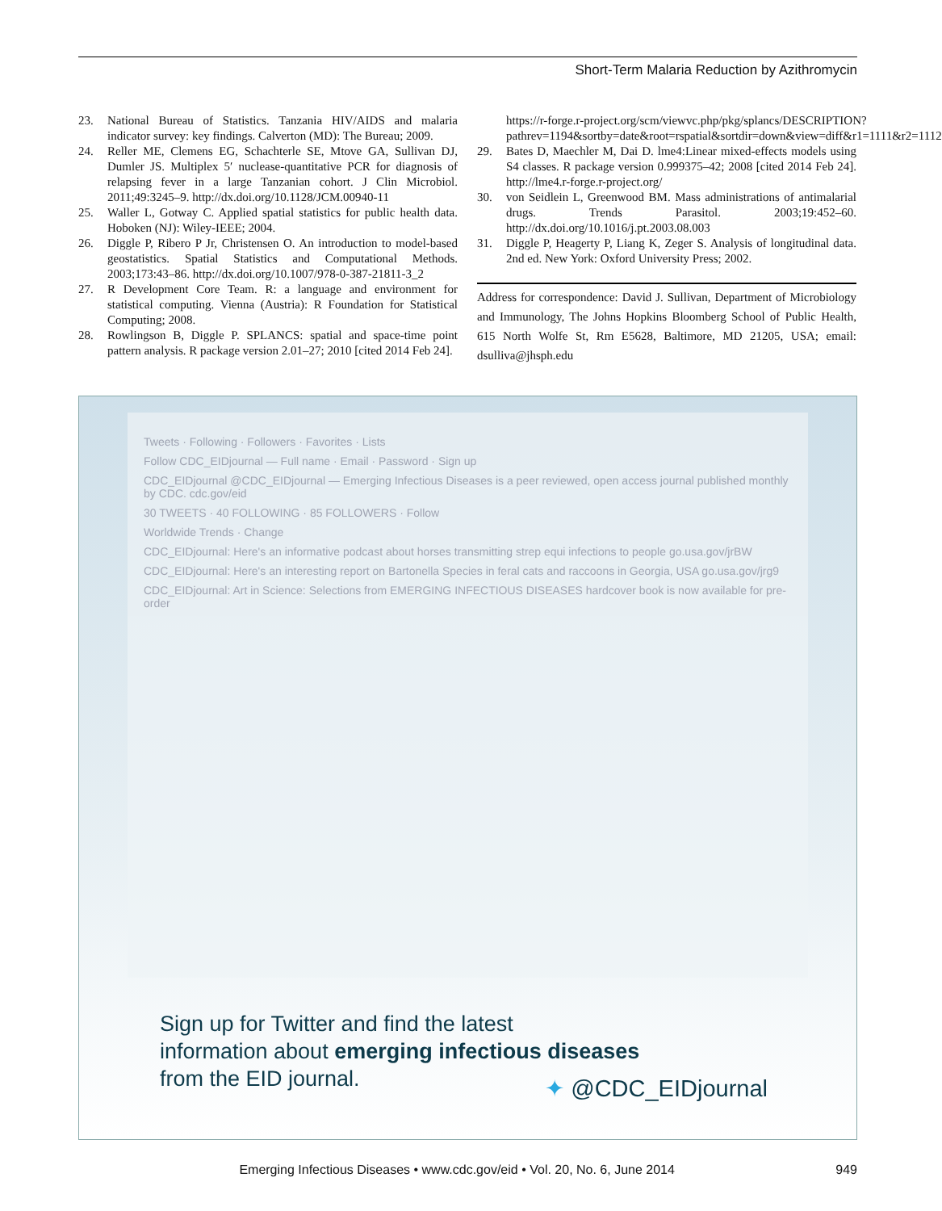Short-Term Malaria Reduction by Azithromycin
23. National Bureau of Statistics. Tanzania HIV/AIDS and malaria indicator survey: key findings. Calverton (MD): The Bureau; 2009.
24. Reller ME, Clemens EG, Schachterle SE, Mtove GA, Sullivan DJ, Dumler JS. Multiplex 5′ nuclease-quantitative PCR for diagnosis of relapsing fever in a large Tanzanian cohort. J Clin Microbiol. 2011;49:3245–9. http://dx.doi.org/10.1128/JCM.00940-11
25. Waller L, Gotway C. Applied spatial statistics for public health data. Hoboken (NJ): Wiley-IEEE; 2004.
26. Diggle P, Ribero P Jr, Christensen O. An introduction to model-based geostatistics. Spatial Statistics and Computational Methods. 2003;173:43–86. http://dx.doi.org/10.1007/978-0-387-21811-3_2
27. R Development Core Team. R: a language and environment for statistical computing. Vienna (Austria): R Foundation for Statistical Computing; 2008.
28. Rowlingson B, Diggle P. SPLANCS: spatial and space-time point pattern analysis. R package version 2.01–27; 2010 [cited 2014 Feb 24].
https://r-forge.r-project.org/scm/viewvc.php/pkg/splancs/DESCRIPTION?pathrev=1194&sortby=date&root=rspatial&sortdir=down&view=diff&r1=1111&r2=1112
29. Bates D, Maechler M, Dai D. lme4:Linear mixed-effects models using S4 classes. R package version 0.999375–42; 2008 [cited 2014 Feb 24]. http://lme4.r-forge.r-project.org/
30. von Seidlein L, Greenwood BM. Mass administrations of antimalarial drugs. Trends Parasitol. 2003;19:452–60. http://dx.doi.org/10.1016/j.pt.2003.08.003
31. Diggle P, Heagerty P, Liang K, Zeger S. Analysis of longitudinal data. 2nd ed. New York: Oxford University Press; 2002.
Address for correspondence: David J. Sullivan, Department of Microbiology and Immunology, The Johns Hopkins Bloomberg School of Public Health, 615 North Wolfe St, Rm E5628, Baltimore, MD 21205, USA; email: dsulliva@jhsph.edu
Tweets · Following · Followers · Favorites · Lists
Follow CDC_EIDjournal — Full name · Email · Password · Sign up
CDC_EIDjournal @CDC_EIDjournal — Emerging Infectious Diseases is a peer reviewed, open access journal published monthly by CDC. cdc.gov/eid
30 TWEETS · 40 FOLLOWING · 85 FOLLOWERS · Follow
Worldwide Trends · Change
CDC_EIDjournal: Here's an informative podcast about horses transmitting strep equi infections to people go.usa.gov/jrBW
CDC_EIDjournal: Here's an interesting report on Bartonella Species in feral cats and raccoons in Georgia, USA go.usa.gov/jrg9
CDC_EIDjournal: Art in Science: Selections from EMERGING INFECTIOUS DISEASES hardcover book is now available for pre-order
Sign up for Twitter and find the latest
information about emerging infectious diseases
from the EID journal.
✦ @CDC_EIDjournal
Emerging Infectious Diseases • www.cdc.gov/eid • Vol. 20, No. 6, June 2014 949